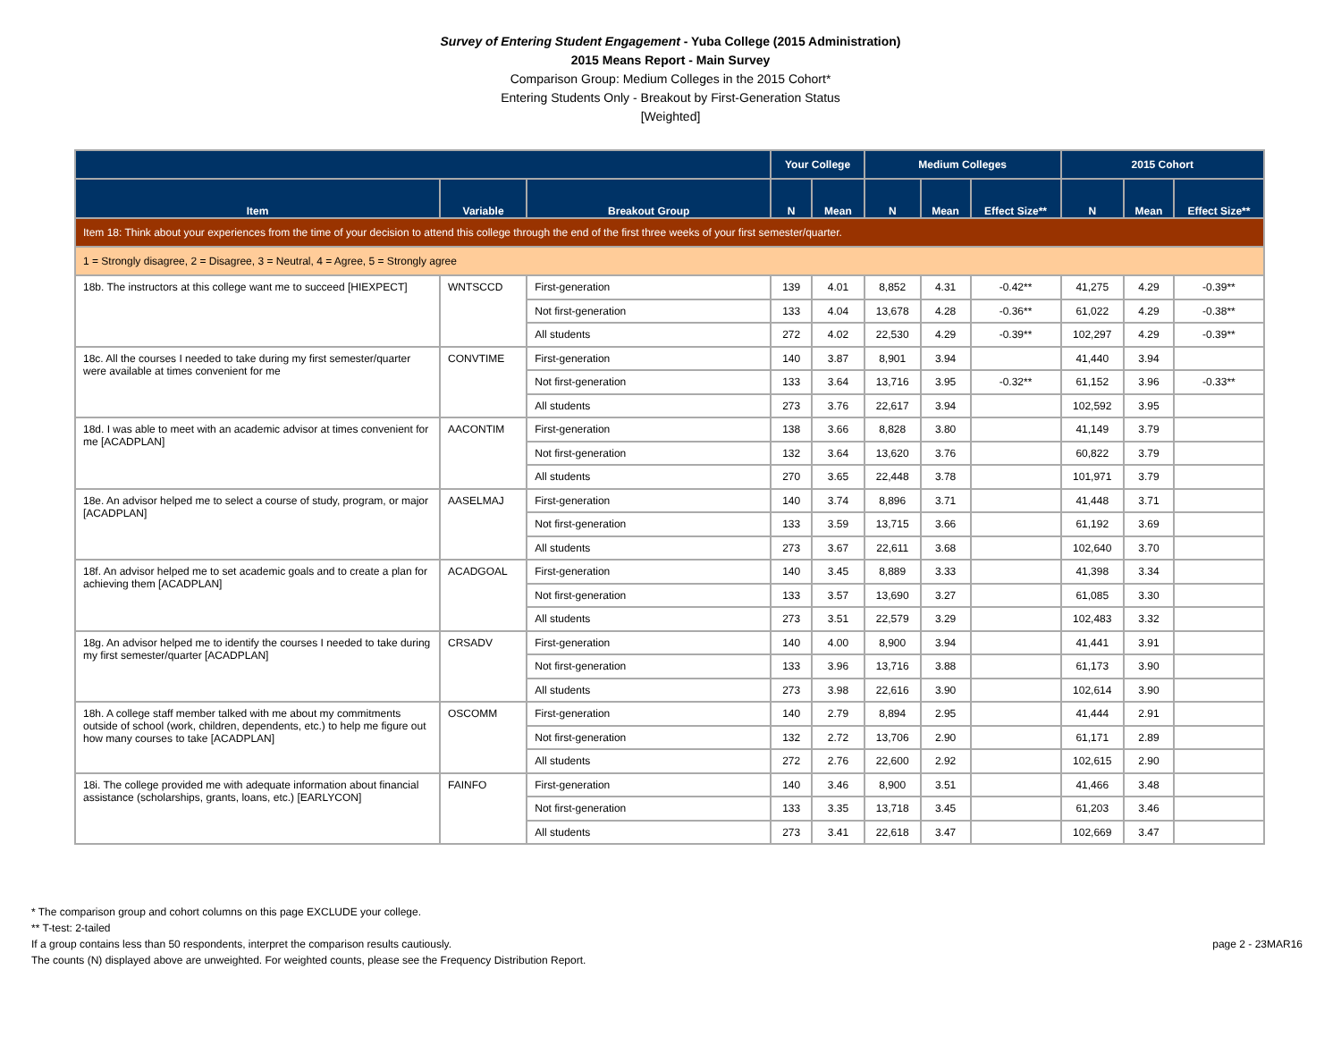Survey of Entering Student Engagement - Yuba College (2015 Administration)
2015 Means Report - Main Survey
Comparison Group: Medium Colleges in the 2015 Cohort*
Entering Students Only - Breakout by First-Generation Status
[Weighted]
| | | | Your College | | Medium Colleges | | | 2015 Cohort | | |
| --- | --- | --- | --- | --- | --- | --- | --- | --- | --- | --- |
| Item | Variable | Breakout Group | N | Mean | N | Mean | Effect Size** | N | Mean | Effect Size** |
| Item 18: Think about your experiences from the time of your decision to attend this college through the end of the first three weeks of your first semester/quarter. | | | | | | | | | | |
| 1 = Strongly disagree, 2 = Disagree, 3 = Neutral, 4 = Agree, 5 = Strongly agree | | | | | | | | | | |
| 18b. The instructors at this college want me to succeed [HIEXPECT] | WNTSCCD | First-generation | 139 | 4.01 | 8,852 | 4.31 | -0.42** | 41,275 | 4.29 | -0.39** |
| | | Not first-generation | 133 | 4.04 | 13,678 | 4.28 | -0.36** | 61,022 | 4.29 | -0.38** |
| | | All students | 272 | 4.02 | 22,530 | 4.29 | -0.39** | 102,297 | 4.29 | -0.39** |
| 18c. All the courses I needed to take during my first semester/quarter were available at times convenient for me | CONVTIME | First-generation | 140 | 3.87 | 8,901 | 3.94 | | 41,440 | 3.94 | |
| | | Not first-generation | 133 | 3.64 | 13,716 | 3.95 | -0.32** | 61,152 | 3.96 | -0.33** |
| | | All students | 273 | 3.76 | 22,617 | 3.94 | | 102,592 | 3.95 | |
| 18d. I was able to meet with an academic advisor at times convenient for me [ACADPLAN] | AACONTIM | First-generation | 138 | 3.66 | 8,828 | 3.80 | | 41,149 | 3.79 | |
| | | Not first-generation | 132 | 3.64 | 13,620 | 3.76 | | 60,822 | 3.79 | |
| | | All students | 270 | 3.65 | 22,448 | 3.78 | | 101,971 | 3.79 | |
| 18e. An advisor helped me to select a course of study, program, or major [ACADPLAN] | AASELMAJ | First-generation | 140 | 3.74 | 8,896 | 3.71 | | 41,448 | 3.71 | |
| | | Not first-generation | 133 | 3.59 | 13,715 | 3.66 | | 61,192 | 3.69 | |
| | | All students | 273 | 3.67 | 22,611 | 3.68 | | 102,640 | 3.70 | |
| 18f. An advisor helped me to set academic goals and to create a plan for achieving them [ACADPLAN] | ACADGOAL | First-generation | 140 | 3.45 | 8,889 | 3.33 | | 41,398 | 3.34 | |
| | | Not first-generation | 133 | 3.57 | 13,690 | 3.27 | | 61,085 | 3.30 | |
| | | All students | 273 | 3.51 | 22,579 | 3.29 | | 102,483 | 3.32 | |
| 18g. An advisor helped me to identify the courses I needed to take during my first semester/quarter [ACADPLAN] | CRSADV | First-generation | 140 | 4.00 | 8,900 | 3.94 | | 41,441 | 3.91 | |
| | | Not first-generation | 133 | 3.96 | 13,716 | 3.88 | | 61,173 | 3.90 | |
| | | All students | 273 | 3.98 | 22,616 | 3.90 | | 102,614 | 3.90 | |
| 18h. A college staff member talked with me about my commitments outside of school (work, children, dependents, etc.) to help me figure out how many courses to take [ACADPLAN] | OSCOMM | First-generation | 140 | 2.79 | 8,894 | 2.95 | | 41,444 | 2.91 | |
| | | Not first-generation | 132 | 2.72 | 13,706 | 2.90 | | 61,171 | 2.89 | |
| | | All students | 272 | 2.76 | 22,600 | 2.92 | | 102,615 | 2.90 | |
| 18i. The college provided me with adequate information about financial assistance (scholarships, grants, loans, etc.) [EARLYCON] | FAINFO | First-generation | 140 | 3.46 | 8,900 | 3.51 | | 41,466 | 3.48 | |
| | | Not first-generation | 133 | 3.35 | 13,718 | 3.45 | | 61,203 | 3.46 | |
| | | All students | 273 | 3.41 | 22,618 | 3.47 | | 102,669 | 3.47 | |
* The comparison group and cohort columns on this page EXCLUDE your college.
** T-test: 2-tailed
If a group contains less than 50 respondents, interpret the comparison results cautiously.
The counts (N) displayed above are unweighted. For weighted counts, please see the Frequency Distribution Report.
page 2 - 23MAR16